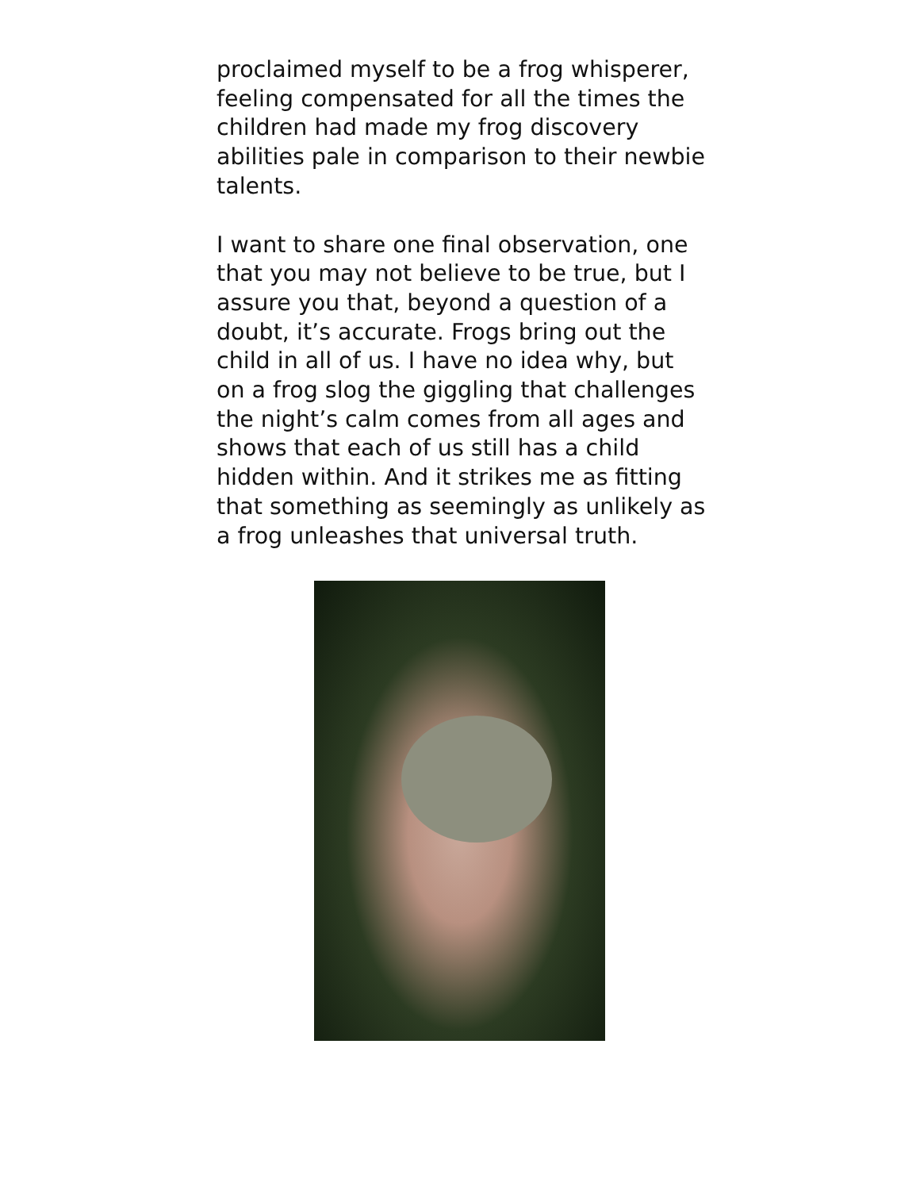proclaimed myself to be a frog whisperer, feeling compensated for all the times the children had made my frog discovery abilities pale in comparison to their newbie talents.
I want to share one final observation, one that you may not believe to be true, but I assure you that, beyond a question of a doubt, it’s accurate. Frogs bring out the child in all of us. I have no idea why, but on a frog slog the giggling that challenges the night’s calm comes from all ages and shows that each of us still has a child hidden within. And it strikes me as fitting that something as seemingly as unlikely as a frog unleashes that universal truth.